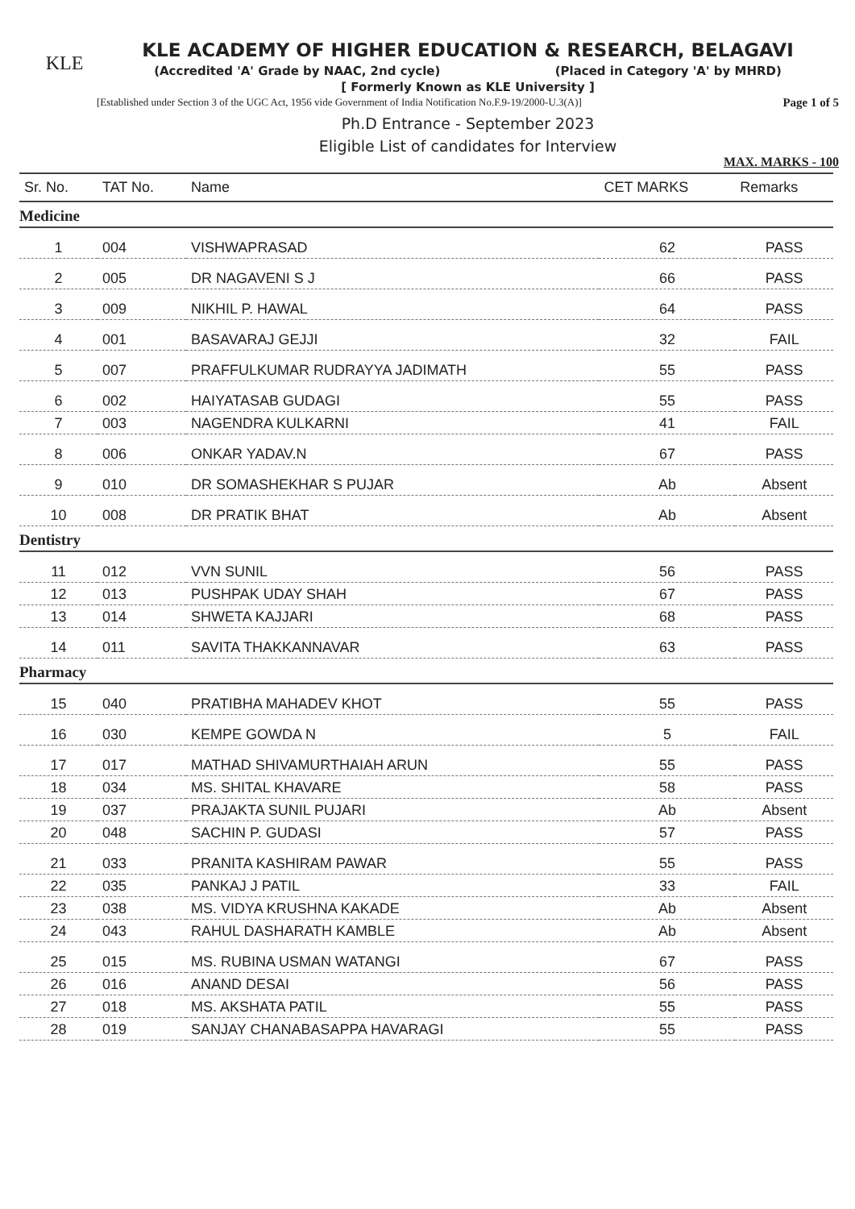KLE
KLE ACADEMY OF HIGHER EDUCATION & RESEARCH, BELAGAVI
(Accredited 'A' Grade by NAAC, 2nd cycle) (Placed in Category 'A' by MHRD)
[ Formerly Known as KLE University ]
[Established under Section 3 of the UGC Act, 1956 vide Government of India Notification No.F.9-19/2000-U.3(A)] Page 1 of 5
Ph.D Entrance - September 2023
Eligible List of candidates for Interview
MAX. MARKS - 100
| Sr. No. | TAT No. | Name | CET MARKS | Remarks |
| --- | --- | --- | --- | --- |
| Medicine | | | | |
| 1 | 004 | VISHWAPRASAD | 62 | PASS |
| 2 | 005 | DR NAGAVENI S J | 66 | PASS |
| 3 | 009 | NIKHIL P. HAWAL | 64 | PASS |
| 4 | 001 | BASAVARAJ GEJJI | 32 | FAIL |
| 5 | 007 | PRAFFULKUMAR RUDRAYYA JADIMATH | 55 | PASS |
| 6 | 002 | HAIYATASAB GUDAGI | 55 | PASS |
| 7 | 003 | NAGENDRA KULKARNI | 41 | FAIL |
| 8 | 006 | ONKAR YADAV.N | 67 | PASS |
| 9 | 010 | DR SOMASHEKHAR S PUJAR | Ab | Absent |
| 10 | 008 | DR PRATIK BHAT | Ab | Absent |
| Dentistry | | | | |
| 11 | 012 | VVN SUNIL | 56 | PASS |
| 12 | 013 | PUSHPAK UDAY SHAH | 67 | PASS |
| 13 | 014 | SHWETA KAJJARI | 68 | PASS |
| 14 | 011 | SAVITA THAKKANNAVAR | 63 | PASS |
| Pharmacy | | | | |
| 15 | 040 | PRATIBHA MAHADEV KHOT | 55 | PASS |
| 16 | 030 | KEMPE GOWDA N | 5 | FAIL |
| 17 | 017 | MATHAD SHIVAMURTHAIAH ARUN | 55 | PASS |
| 18 | 034 | MS. SHITAL KHAVARE | 58 | PASS |
| 19 | 037 | PRAJAKTA SUNIL PUJARI | Ab | Absent |
| 20 | 048 | SACHIN P. GUDASI | 57 | PASS |
| 21 | 033 | PRANITA KASHIRAM PAWAR | 55 | PASS |
| 22 | 035 | PANKAJ J PATIL | 33 | FAIL |
| 23 | 038 | MS. VIDYA KRUSHNA KAKADE | Ab | Absent |
| 24 | 043 | RAHUL DASHARATH KAMBLE | Ab | Absent |
| 25 | 015 | MS. RUBINA USMAN WATANGI | 67 | PASS |
| 26 | 016 | ANAND DESAI | 56 | PASS |
| 27 | 018 | MS. AKSHATA PATIL | 55 | PASS |
| 28 | 019 | SANJAY CHANABASAPPA HAVARAGI | 55 | PASS |